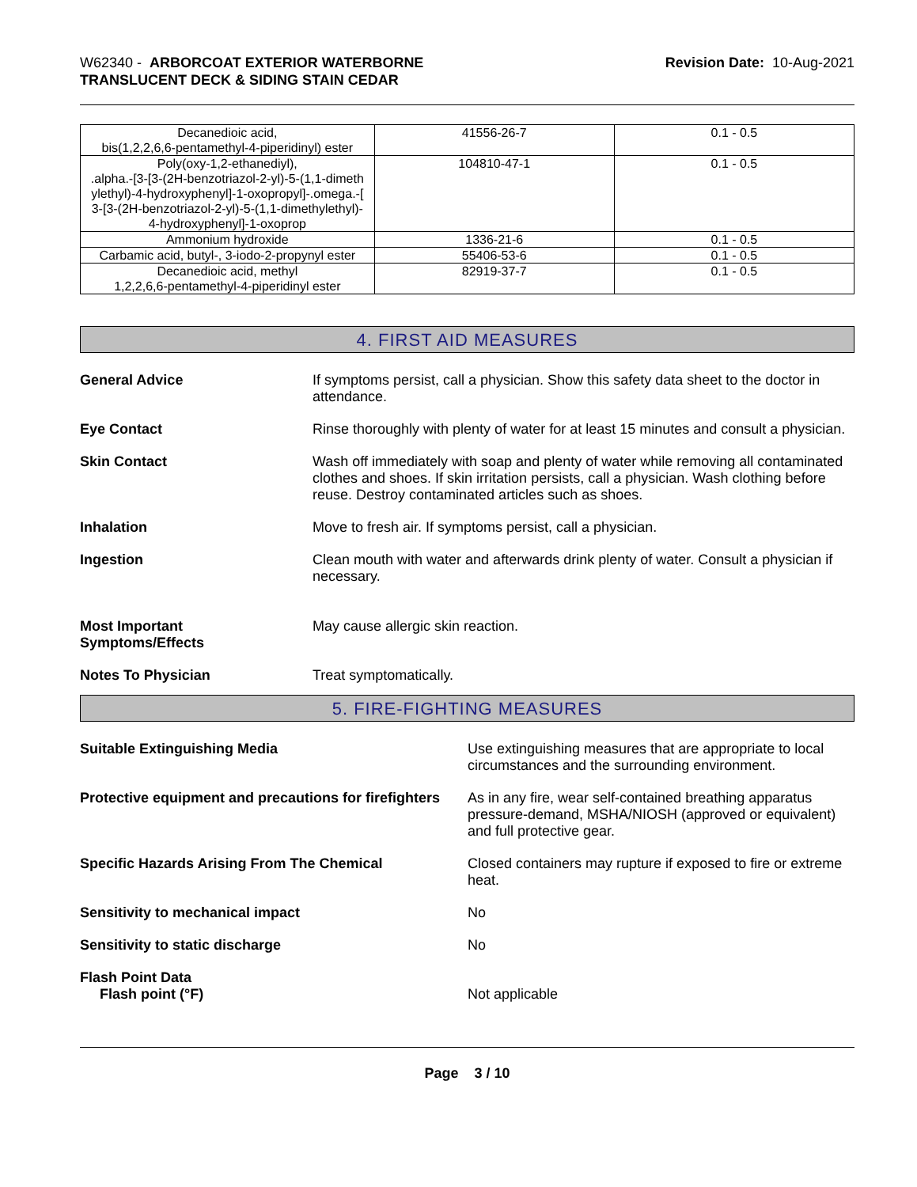W62340 - ARBORCOAT EXTERIOR WATERBORNE
TRANSLUCENT DECK & SIDING STAIN CEDAR
Revision Date: 10-Aug-2021
| Decanedioic acid, bis(1,2,2,6,6-pentamethyl-4-piperidinyl) ester | 41556-26-7 | 0.1 - 0.5 |
| Poly(oxy-1,2-ethanediyl), .alpha.-[3-[3-(2H-benzotriazol-2-yl)-5-(1,1-dimeth ylethyl)-4-hydroxyphenyl]-1-oxopropyl]-.omega.-[ 3-[3-(2H-benzotriazol-2-yl)-5-(1,1-dimethylethyl)- 4-hydroxyphenyl]-1-oxoprop | 104810-47-1 | 0.1 - 0.5 |
| Ammonium hydroxide | 1336-21-6 | 0.1 - 0.5 |
| Carbamic acid, butyl-, 3-iodo-2-propynyl ester | 55406-53-6 | 0.1 - 0.5 |
| Decanedioic acid, methyl 1,2,2,6,6-pentamethyl-4-piperidinyl ester | 82919-37-7 | 0.1 - 0.5 |
4. FIRST AID MEASURES
General Advice If symptoms persist, call a physician. Show this safety data sheet to the doctor in attendance.
Eye Contact Rinse thoroughly with plenty of water for at least 15 minutes and consult a physician.
Skin Contact Wash off immediately with soap and plenty of water while removing all contaminated clothes and shoes. If skin irritation persists, call a physician. Wash clothing before reuse. Destroy contaminated articles such as shoes.
Inhalation Move to fresh air. If symptoms persist, call a physician.
Ingestion Clean mouth with water and afterwards drink plenty of water. Consult a physician if necessary.
Most Important
Symptoms/Effects
May cause allergic skin reaction.
Notes To Physician Treat symptomatically.
5. FIRE-FIGHTING MEASURES
Suitable Extinguishing Media Use extinguishing measures that are appropriate to local circumstances and the surrounding environment.
Protective equipment and precautions for firefighters
As in any fire, wear self-contained breathing apparatus pressure-demand, MSHA/NIOSH (approved or equivalent) and full protective gear.
Specific Hazards Arising From The Chemical Closed containers may rupture if exposed to fire or extreme heat.
Sensitivity to mechanical impact No
Sensitivity to static discharge No
Flash Point Data
Flash point (°F)
Not applicable
Page 3 / 10